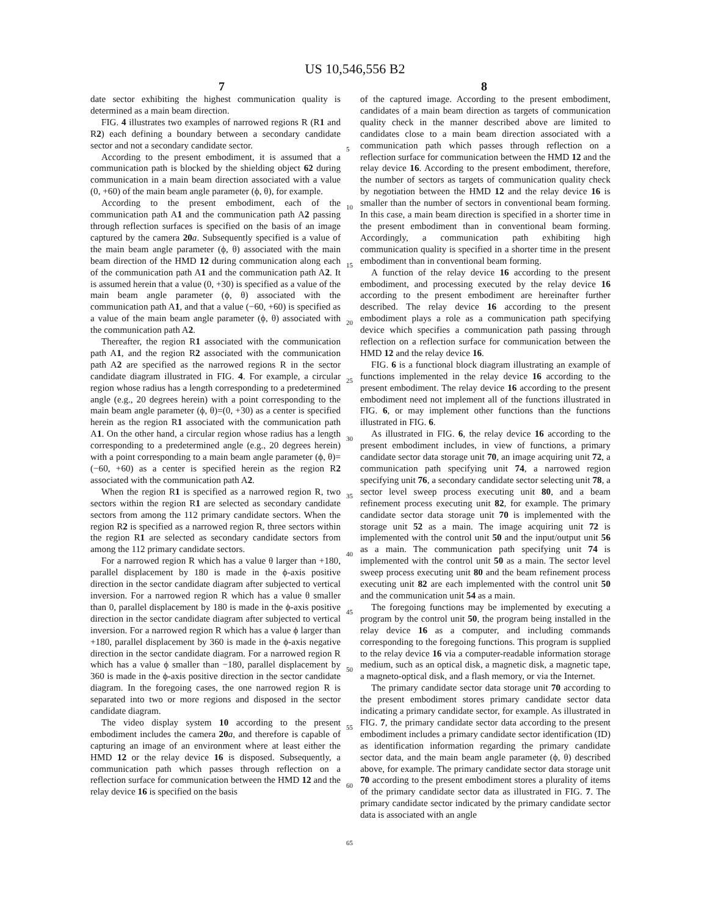US 10,546,556 B2
7 8
date sector exhibiting the highest communication quality is determined as a main beam direction.
FIG. 4 illustrates two examples of narrowed regions R (R1 and R2) each defining a boundary between a secondary candidate sector and not a secondary candidate sector.
According to the present embodiment, it is assumed that a communication path is blocked by the shielding object 62 during communication in a main beam direction associated with a value (0, +60) of the main beam angle parameter (ϕ, θ), for example.
According to the present embodiment, each of the communication path A1 and the communication path A2 passing through reflection surfaces is specified on the basis of an image captured by the camera 20 a. Subsequently specified is a value of the main beam angle parameter (ϕ, θ) associated with the main beam direction of the HMD 12 during communication along each of the communication path A1 and the communication path A2. It is assumed herein that a value (0, +30) is specified as a value of the main beam angle parameter (ϕ, θ) associated with the communication path A1, and that a value (−60, +60) is specified as a value of the main beam angle parameter (ϕ, θ) associated with the communication path A2.
Thereafter, the region R1 associated with the communication path A1, and the region R2 associated with the communication path A2 are specified as the narrowed regions R in the sector candidate diagram illustrated in FIG. 4. For example, a circular region whose radius has a length corresponding to a predetermined angle (e.g., 20 degrees herein) with a point corresponding to the main beam angle parameter (ϕ, θ)=(0, +30) as a center is specified herein as the region R1 associated with the communication path A1. On the other hand, a circular region whose radius has a length corresponding to a predetermined angle (e.g., 20 degrees herein) with a point corresponding to a main beam angle parameter (ϕ, θ)=(−60, +60) as a center is specified herein as the region R2 associated with the communication path A2.
When the region R1 is specified as a narrowed region R, two sectors within the region R1 are selected as secondary candidate sectors from among the 112 primary candidate sectors. When the region R2 is specified as a narrowed region R, three sectors within the region R1 are selected as secondary candidate sectors from among the 112 primary candidate sectors.
For a narrowed region R which has a value θ larger than +180, parallel displacement by 180 is made in the ϕ-axis positive direction in the sector candidate diagram after subjected to vertical inversion. For a narrowed region R which has a value θ smaller than 0, parallel displacement by 180 is made in the ϕ-axis positive direction in the sector candidate diagram after subjected to vertical inversion. For a narrowed region R which has a value ϕ larger than +180, parallel displacement by 360 is made in the ϕ-axis negative direction in the sector candidate diagram. For a narrowed region R which has a value ϕ smaller than −180, parallel displacement by 360 is made in the ϕ-axis positive direction in the sector candidate diagram. In the foregoing cases, the one narrowed region R is separated into two or more regions and disposed in the sector candidate diagram.
The video display system 10 according to the present embodiment includes the camera 20 a, and therefore is capable of capturing an image of an environment where at least either the HMD 12 or the relay device 16 is disposed. Subsequently, a communication path which passes through reflection on a reflection surface for communication between the HMD 12 and the relay device 16 is specified on the basis
of the captured image. According to the present embodiment, candidates of a main beam direction as targets of communication quality check in the manner described above are limited to candidates close to a main beam direction associated with a communication path which passes through reflection on a reflection surface for communication between the HMD 12 and the relay device 16. According to the present embodiment, therefore, the number of sectors as targets of communication quality check by negotiation between the HMD 12 and the relay device 16 is smaller than the number of sectors in conventional beam forming. In this case, a main beam direction is specified in a shorter time in the present embodiment than in conventional beam forming. Accordingly, a communication path exhibiting high communication quality is specified in a shorter time in the present embodiment than in conventional beam forming.
A function of the relay device 16 according to the present embodiment, and processing executed by the relay device 16 according to the present embodiment are hereinafter further described. The relay device 16 according to the present embodiment plays a role as a communication path specifying device which specifies a communication path passing through reflection on a reflection surface for communication between the HMD 12 and the relay device 16.
FIG. 6 is a functional block diagram illustrating an example of functions implemented in the relay device 16 according to the present embodiment. The relay device 16 according to the present embodiment need not implement all of the functions illustrated in FIG. 6, or may implement other functions than the functions illustrated in FIG. 6.
As illustrated in FIG. 6, the relay device 16 according to the present embodiment includes, in view of functions, a primary candidate sector data storage unit 70, an image acquiring unit 72, a communication path specifying unit 74, a narrowed region specifying unit 76, a secondary candidate sector selecting unit 78, a sector level sweep process executing unit 80, and a beam refinement process executing unit 82, for example. The primary candidate sector data storage unit 70 is implemented with the storage unit 52 as a main. The image acquiring unit 72 is implemented with the control unit 50 and the input/output unit 56 as a main. The communication path specifying unit 74 is implemented with the control unit 50 as a main. The sector level sweep process executing unit 80 and the beam refinement process executing unit 82 are each implemented with the control unit 50 and the communication unit 54 as a main.
The foregoing functions may be implemented by executing a program by the control unit 50, the program being installed in the relay device 16 as a computer, and including commands corresponding to the foregoing functions. This program is supplied to the relay device 16 via a computer-readable information storage medium, such as an optical disk, a magnetic disk, a magnetic tape, a magneto-optical disk, and a flash memory, or via the Internet.
The primary candidate sector data storage unit 70 according to the present embodiment stores primary candidate sector data indicating a primary candidate sector, for example. As illustrated in FIG. 7, the primary candidate sector data according to the present embodiment includes a primary candidate sector identification (ID) as identification information regarding the primary candidate sector data, and the main beam angle parameter (ϕ, θ) described above, for example. The primary candidate sector data storage unit 70 according to the present embodiment stores a plurality of items of the primary candidate sector data as illustrated in FIG. 7. The primary candidate sector indicated by the primary candidate sector data is associated with an angle
5
10
15
20
25
30
35
40
45
50
55
60
65